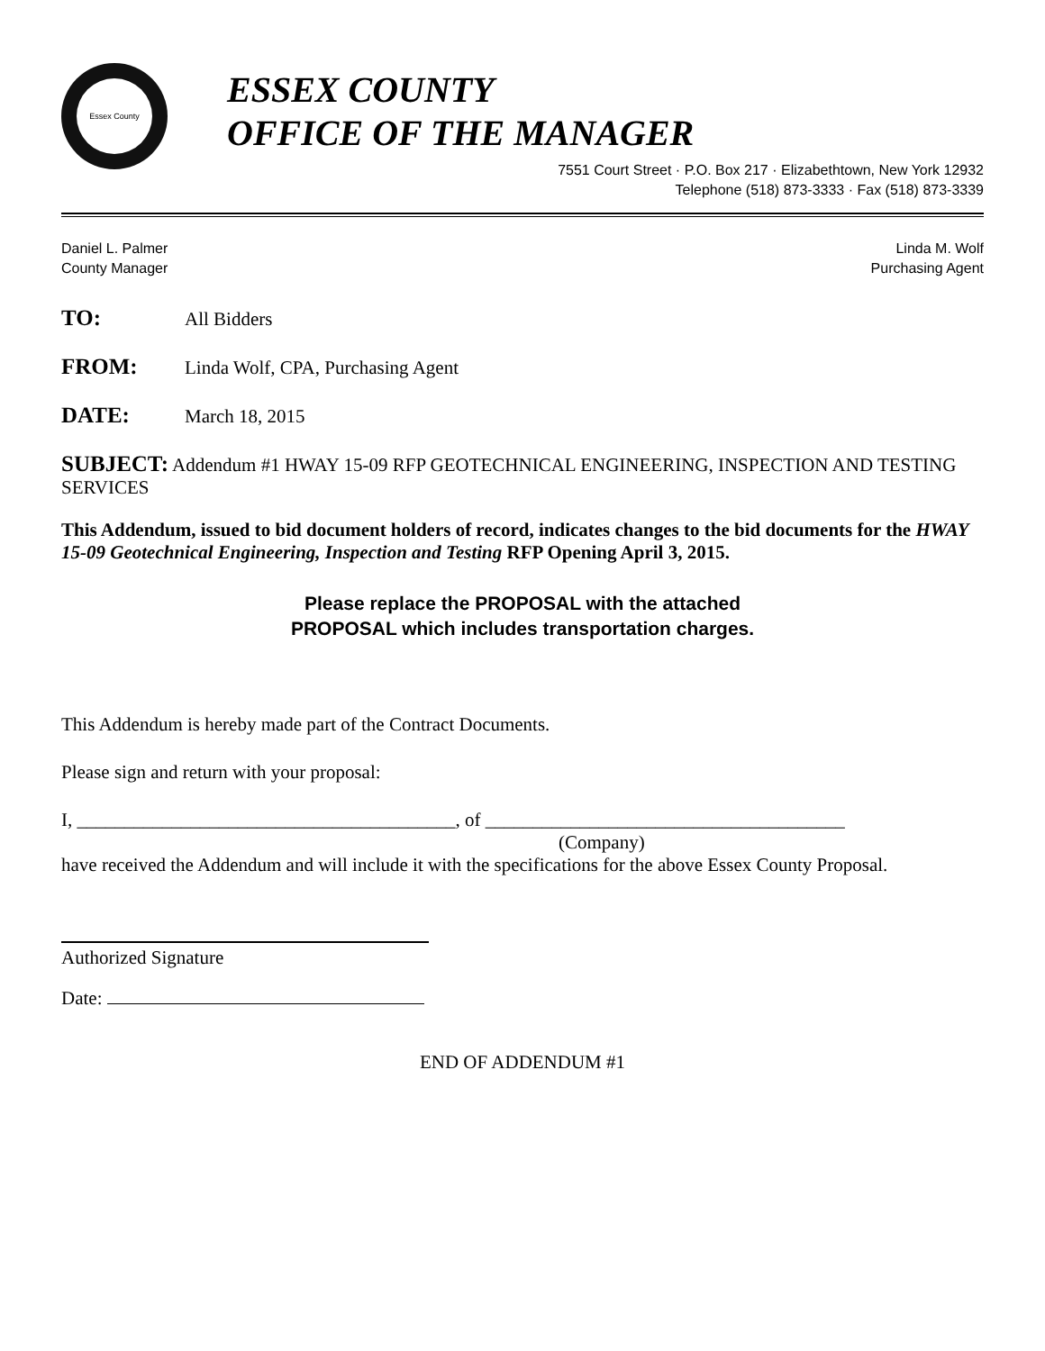Essex County
ESSEX COUNTY
OFFICE OF THE MANAGER
7551 Court Street · P.O. Box 217 · Elizabethtown, New York 12932
Telephone (518) 873-3333 · Fax (518) 873-3339
Daniel L. Palmer
County Manager
Linda M. Wolf
Purchasing Agent
TO: All Bidders
FROM: Linda Wolf, CPA, Purchasing Agent
DATE: March 18, 2015
SUBJECT: Addendum #1 HWAY 15-09 RFP GEOTECHNICAL ENGINEERING, INSPECTION AND TESTING SERVICES
This Addendum, issued to bid document holders of record, indicates changes to the bid documents for the HWAY 15-09 Geotechnical Engineering, Inspection and Testing RFP Opening April 3, 2015.
Please replace the PROPOSAL with the attached
PROPOSAL which includes transportation charges.
This Addendum is hereby made part of the Contract Documents.
Please sign and return with your proposal:
I, ________________________________________, of ______________________________________
(Company)
have received the Addendum and will include it with the specifications for the above Essex County Proposal.
Authorized Signature
Date:
END OF ADDENDUM #1